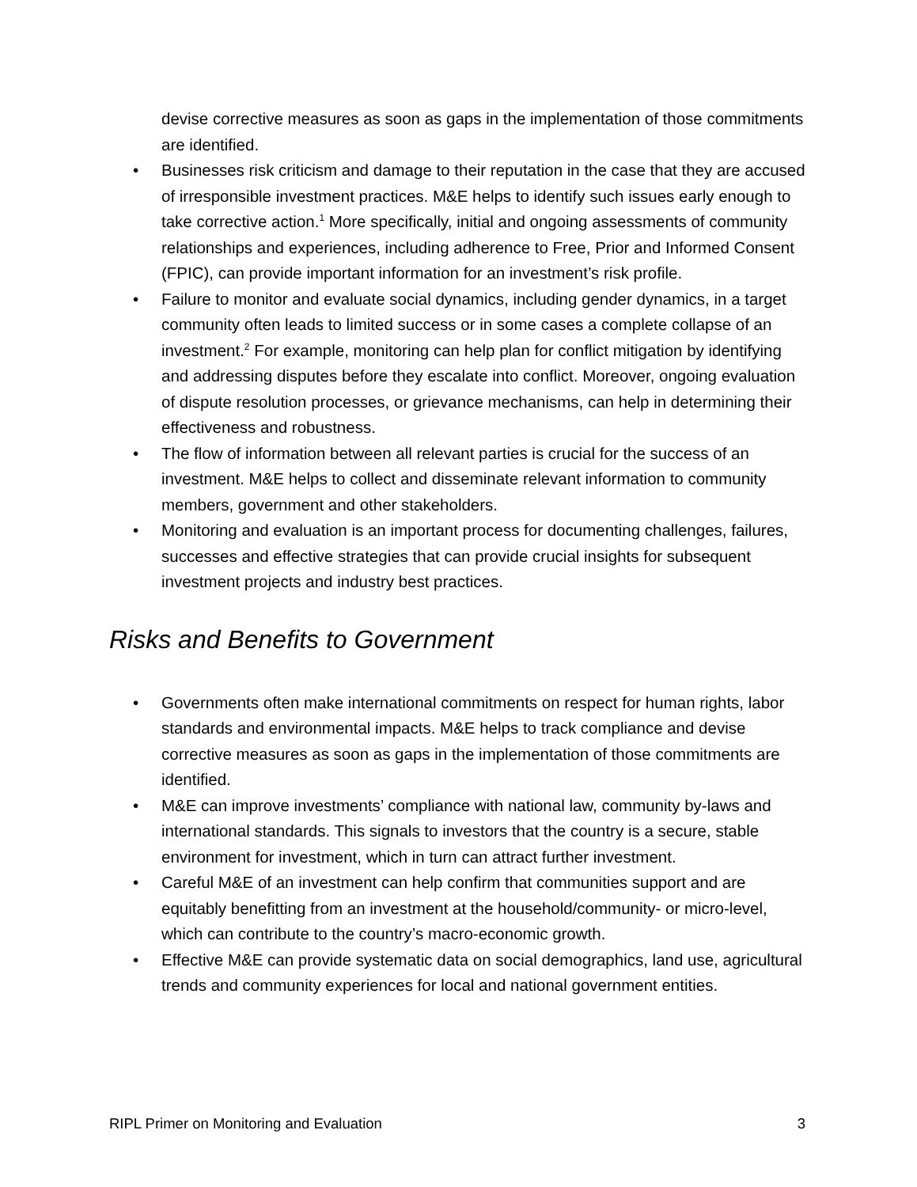devise corrective measures as soon as gaps in the implementation of those commitments are identified.
• Businesses risk criticism and damage to their reputation in the case that they are accused of irresponsible investment practices. M&E helps to identify such issues early enough to take corrective action.<sup>1</sup> More specifically, initial and ongoing assessments of community relationships and experiences, including adherence to Free, Prior and Informed Consent (FPIC), can provide important information for an investment’s risk profile.
• Failure to monitor and evaluate social dynamics, including gender dynamics, in a target community often leads to limited success or in some cases a complete collapse of an investment.<sup>2</sup> For example, monitoring can help plan for conflict mitigation by identifying and addressing disputes before they escalate into conflict. Moreover, ongoing evaluation of dispute resolution processes, or grievance mechanisms, can help in determining their effectiveness and robustness.
• The flow of information between all relevant parties is crucial for the success of an investment. M&E helps to collect and disseminate relevant information to community members, government and other stakeholders.
• Monitoring and evaluation is an important process for documenting challenges, failures, successes and effective strategies that can provide crucial insights for subsequent investment projects and industry best practices.
Risks and Benefits to Government
• Governments often make international commitments on respect for human rights, labor standards and environmental impacts. M&E helps to track compliance and devise corrective measures as soon as gaps in the implementation of those commitments are identified.
• M&E can improve investments’ compliance with national law, community by-laws and international standards. This signals to investors that the country is a secure, stable environment for investment, which in turn can attract further investment.
• Careful M&E of an investment can help confirm that communities support and are equitably benefitting from an investment at the household/community- or micro-level, which can contribute to the country’s macro-economic growth.
• Effective M&E can provide systematic data on social demographics, land use, agricultural trends and community experiences for local and national government entities.
RIPL Primer on Monitoring and Evaluation 3